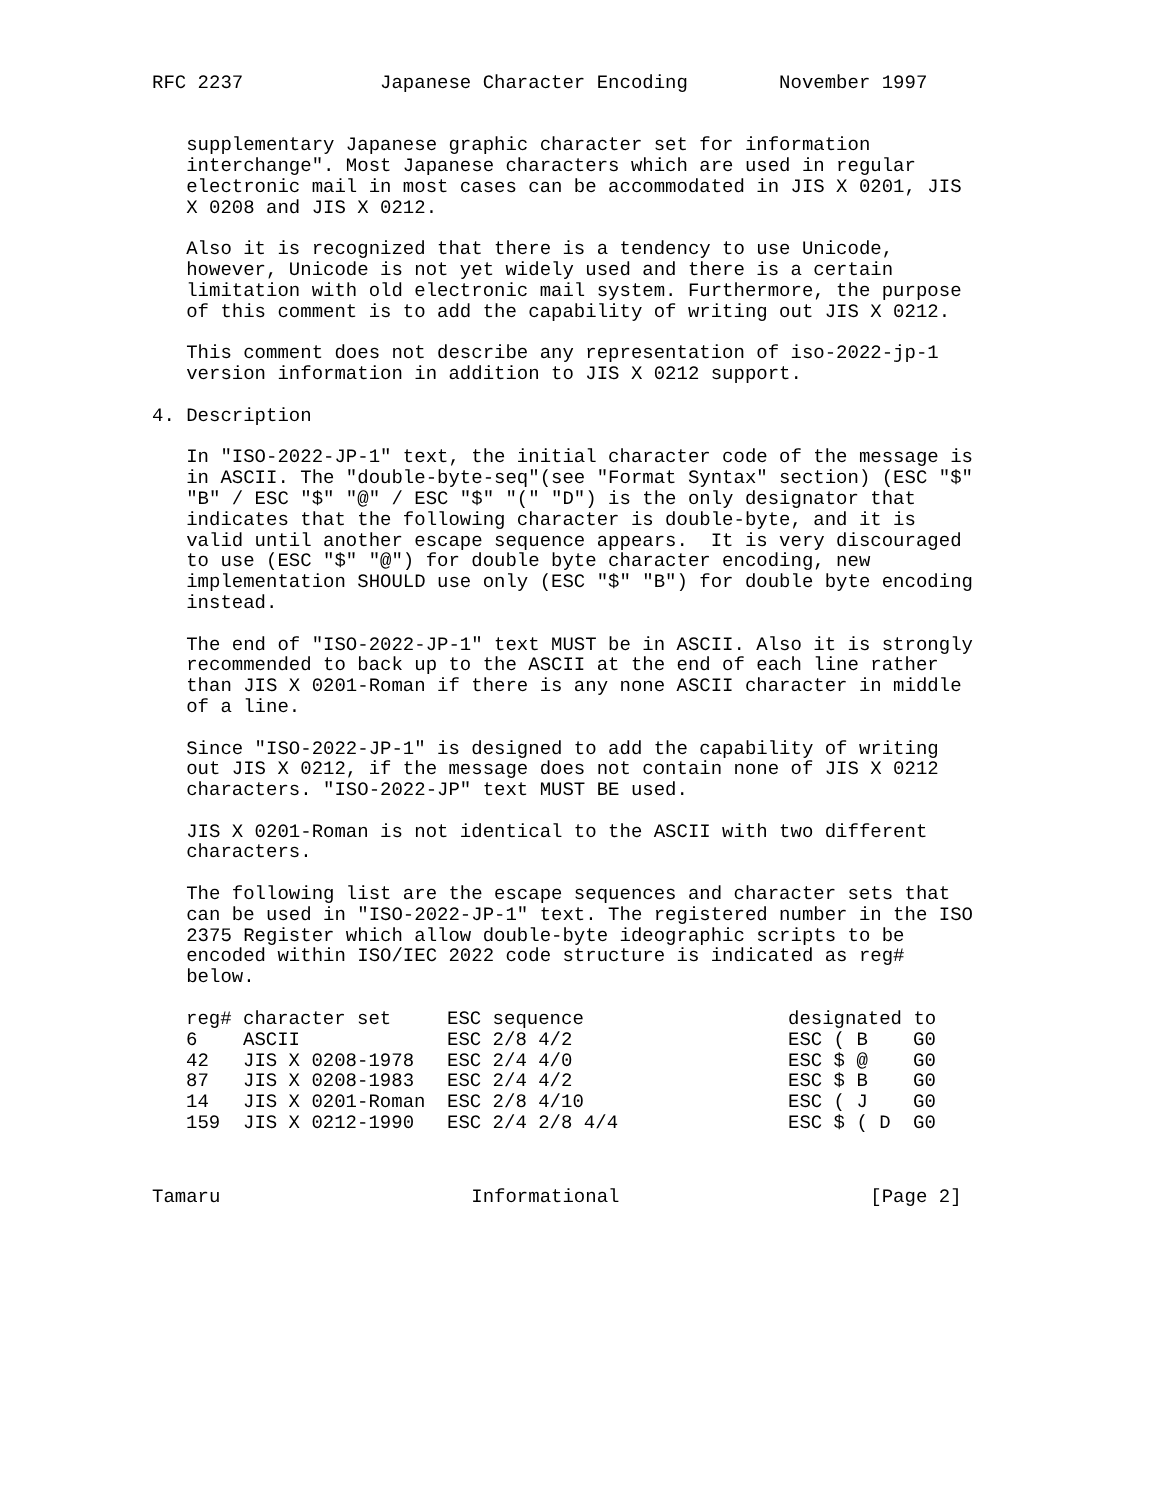RFC 2237            Japanese Character Encoding        November 1997


   supplementary Japanese graphic character set for information
   interchange". Most Japanese characters which are used in regular
   electronic mail in most cases can be accommodated in JIS X 0201, JIS
   X 0208 and JIS X 0212.

   Also it is recognized that there is a tendency to use Unicode,
   however, Unicode is not yet widely used and there is a certain
   limitation with old electronic mail system. Furthermore, the purpose
   of this comment is to add the capability of writing out JIS X 0212.

   This comment does not describe any representation of iso-2022-jp-1
   version information in addition to JIS X 0212 support.

4. Description

   In "ISO-2022-JP-1" text, the initial character code of the message is
   in ASCII. The "double-byte-seq"(see "Format Syntax" section) (ESC "$"
   "B" / ESC "$" "@" / ESC "$" "(" "D") is the only designator that
   indicates that the following character is double-byte, and it is
   valid until another escape sequence appears.  It is very discouraged
   to use (ESC "$" "@") for double byte character encoding, new
   implementation SHOULD use only (ESC "$" "B") for double byte encoding
   instead.

   The end of "ISO-2022-JP-1" text MUST be in ASCII. Also it is strongly
   recommended to back up to the ASCII at the end of each line rather
   than JIS X 0201-Roman if there is any none ASCII character in middle
   of a line.

   Since "ISO-2022-JP-1" is designed to add the capability of writing
   out JIS X 0212, if the message does not contain none of JIS X 0212
   characters. "ISO-2022-JP" text MUST BE used.

   JIS X 0201-Roman is not identical to the ASCII with two different
   characters.

   The following list are the escape sequences and character sets that
   can be used in "ISO-2022-JP-1" text. The registered number in the ISO
   2375 Register which allow double-byte ideographic scripts to be
   encoded within ISO/IEC 2022 code structure is indicated as reg#
   below.
| reg# | character set | ESC sequence | designated to | |
| --- | --- | --- | --- | --- |
| 6 | ASCII | ESC 2/8 4/2 | ESC ( B | G0 |
| 42 | JIS X 0208-1978 | ESC 2/4 4/0 | ESC $ @ | G0 |
| 87 | JIS X 0208-1983 | ESC 2/4 4/2 | ESC $ B | G0 |
| 14 | JIS X 0201-Roman | ESC 2/8 4/10 | ESC ( J | G0 |
| 159 | JIS X 0212-1990 | ESC 2/4 2/8 4/4 | ESC $ ( D | G0 |
Tamaru                      Informational                      [Page 2]